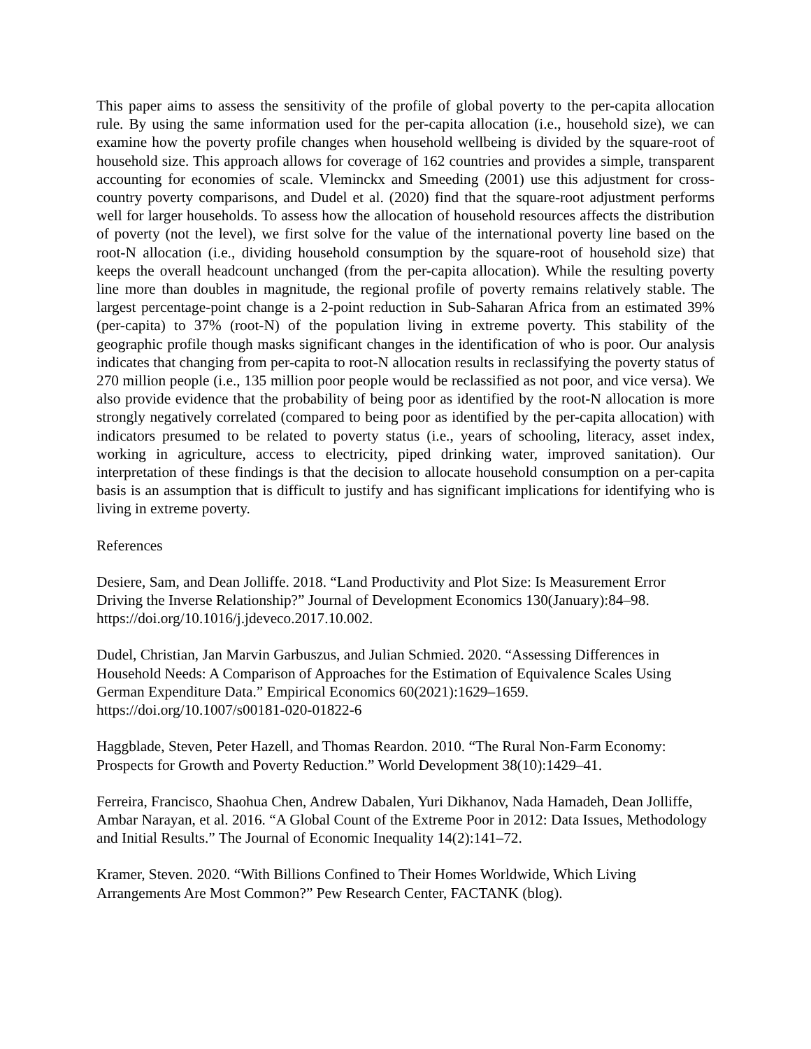This paper aims to assess the sensitivity of the profile of global poverty to the per-capita allocation rule. By using the same information used for the per-capita allocation (i.e., household size), we can examine how the poverty profile changes when household wellbeing is divided by the square-root of household size. This approach allows for coverage of 162 countries and provides a simple, transparent accounting for economies of scale. Vleminckx and Smeeding (2001) use this adjustment for cross-country poverty comparisons, and Dudel et al. (2020) find that the square-root adjustment performs well for larger households. To assess how the allocation of household resources affects the distribution of poverty (not the level), we first solve for the value of the international poverty line based on the root-N allocation (i.e., dividing household consumption by the square-root of household size) that keeps the overall headcount unchanged (from the per-capita allocation). While the resulting poverty line more than doubles in magnitude, the regional profile of poverty remains relatively stable. The largest percentage-point change is a 2-point reduction in Sub-Saharan Africa from an estimated 39% (per-capita) to 37% (root-N) of the population living in extreme poverty. This stability of the geographic profile though masks significant changes in the identification of who is poor. Our analysis indicates that changing from per-capita to root-N allocation results in reclassifying the poverty status of 270 million people (i.e., 135 million poor people would be reclassified as not poor, and vice versa). We also provide evidence that the probability of being poor as identified by the root-N allocation is more strongly negatively correlated (compared to being poor as identified by the per-capita allocation) with indicators presumed to be related to poverty status (i.e., years of schooling, literacy, asset index, working in agriculture, access to electricity, piped drinking water, improved sanitation). Our interpretation of these findings is that the decision to allocate household consumption on a per-capita basis is an assumption that is difficult to justify and has significant implications for identifying who is living in extreme poverty.
References
Desiere, Sam, and Dean Jolliffe. 2018. “Land Productivity and Plot Size: Is Measurement Error Driving the Inverse Relationship?” Journal of Development Economics 130(January):84–98. https://doi.org/10.1016/j.jdeveco.2017.10.002.
Dudel, Christian, Jan Marvin Garbuszus, and Julian Schmied. 2020. “Assessing Differences in Household Needs: A Comparison of Approaches for the Estimation of Equivalence Scales Using German Expenditure Data.” Empirical Economics 60(2021):1629–1659. https://doi.org/10.1007/s00181-020-01822-6
Haggblade, Steven, Peter Hazell, and Thomas Reardon. 2010. “The Rural Non-Farm Economy: Prospects for Growth and Poverty Reduction.” World Development 38(10):1429–41.
Ferreira, Francisco, Shaohua Chen, Andrew Dabalen, Yuri Dikhanov, Nada Hamadeh, Dean Jolliffe, Ambar Narayan, et al. 2016. “A Global Count of the Extreme Poor in 2012: Data Issues, Methodology and Initial Results.” The Journal of Economic Inequality 14(2):141–72.
Kramer, Steven. 2020. “With Billions Confined to Their Homes Worldwide, Which Living Arrangements Are Most Common?” Pew Research Center, FACTANK (blog).